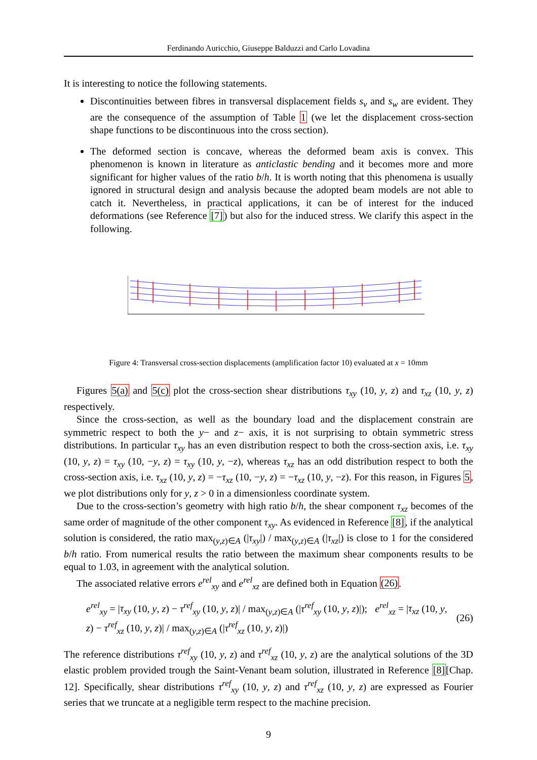Ferdinando Auricchio, Giuseppe Balduzzi and Carlo Lovadina
It is interesting to notice the following statements.
Discontinuities between fibres in transversal displacement fields s<sub>v</sub> and s<sub>w</sub> are evident. They are the consequence of the assumption of Table 1 (we let the displacement cross-section shape functions to be discontinuous into the cross section).
The deformed section is concave, whereas the deformed beam axis is convex. This phenomenon is known in literature as anticlastic bending and it becomes more and more significant for higher values of the ratio b/h. It is worth noting that this phenomena is usually ignored in structural design and analysis because the adopted beam models are not able to catch it. Nevertheless, in practical applications, it can be of interest for the induced deformations (see Reference [7]) but also for the induced stress. We clarify this aspect in the following.
Figure 4: Transversal cross-section displacements (amplification factor 10) evaluated at x = 10mm
Figures 5(a) and 5(c) plot the cross-section shear distributions τ<sub>xy</sub> (10, y, z) and τ<sub>xz</sub> (10, y, z) respectively.
Since the cross-section, as well as the boundary load and the displacement constrain are symmetric respect to both the y− and z− axis, it is not surprising to obtain symmetric stress distributions. In particular τ<sub>xy</sub> has an even distribution respect to both the cross-section axis, i.e. τ<sub>xy</sub> (10, y, z) = τ<sub>xy</sub> (10, −y, z) = τ<sub>xy</sub> (10, y, −z), whereas τ<sub>xz</sub> has an odd distribution respect to both the cross-section axis, i.e. τ<sub>xz</sub> (10, y, z) = −τ<sub>xz</sub> (10, −y, z) = −τ<sub>xz</sub> (10, y, −z). For this reason, in Figures 5, we plot distributions only for y, z > 0 in a dimensionless coordinate system.
Due to the cross-section’s geometry with high ratio b/h, the shear component τ<sub>xz</sub> becomes of the same order of magnitude of the other component τ<sub>xy</sub>. As evidenced in Reference [8], if the analytical solution is considered, the ratio max<sub>(y,z)∈A</sub> (|τ<sub>xy</sub>|) / max<sub>(y,z)∈A</sub> (|τ<sub>xz</sub>|) is close to 1 for the considered b/h ratio. From numerical results the ratio between the maximum shear components results to be equal to 1.03, in agreement with the analytical solution.
The associated relative errors e<sup>rel</sup><sub>xy</sub> and e<sup>rel</sup><sub>xz</sub> are defined both in Equation (26).
e<sup>rel</sup><sub>xy</sub> = |τ<sub>xy</sub> (10, y, z) − τ<sup>ref</sup><sub>xy</sub> (10, y, z)| / max<sub>(y,z)∈A</sub> (|τ<sup>ref</sup><sub>xy</sub> (10, y, z)|); e<sup>rel</sup><sub>xz</sub> = |τ<sub>xz</sub> (10, y, z) − τ<sup>ref</sup><sub>xz</sub> (10, y, z)| / max<sub>(y,z)∈A</sub> (|τ<sup>ref</sup><sub>xz</sub> (10, y, z)|) (26)
The reference distributions τ<sup>ref</sup><sub>xy</sub> (10, y, z) and τ<sup>ref</sup><sub>xz</sub> (10, y, z) are the analytical solutions of the 3D elastic problem provided trough the Saint-Venant beam solution, illustrated in Reference [8][Chap. 12]. Specifically, shear distributions τ<sup>ref</sup><sub>xy</sub> (10, y, z) and τ<sup>ref</sup><sub>xz</sub> (10, y, z) are expressed as Fourier series that we truncate at a negligible term respect to the machine precision.
9